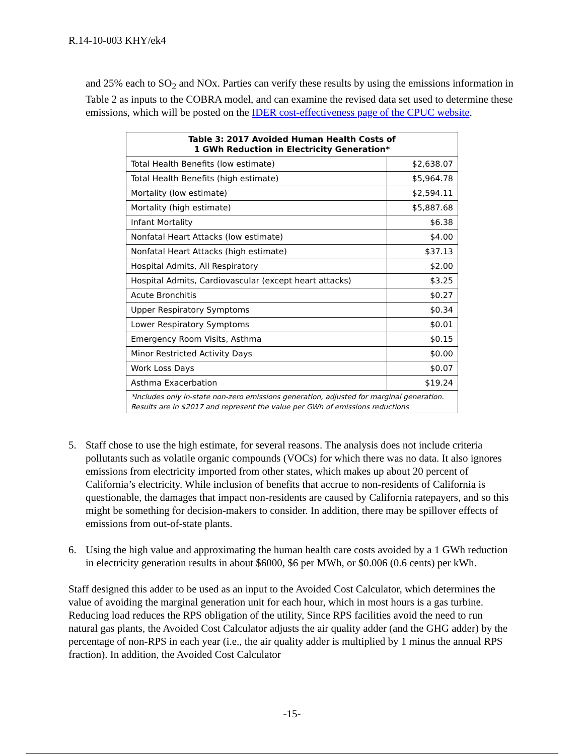R.14-10-003 KHY/ek4
and 25% each to SO<sub>2</sub> and NOx. Parties can verify these results by using the emissions information in Table 2 as inputs to the COBRA model, and can examine the revised data set used to determine these emissions, which will be posted on the IDER cost-effectiveness page of the CPUC website.
| Table 3: 2017 Avoided Human Health Costs of 1 GWh Reduction in Electricity Generation* | |
| --- | --- |
| Total Health Benefits (low estimate) | $2,638.07 |
| Total Health Benefits (high estimate) | $5,964.78 |
| Mortality (low estimate) | $2,594.11 |
| Mortality (high estimate) | $5,887.68 |
| Infant Mortality | $6.38 |
| Nonfatal Heart Attacks (low estimate) | $4.00 |
| Nonfatal Heart Attacks (high estimate) | $37.13 |
| Hospital Admits, All Respiratory | $2.00 |
| Hospital Admits, Cardiovascular (except heart attacks) | $3.25 |
| Acute Bronchitis | $0.27 |
| Upper Respiratory Symptoms | $0.34 |
| Lower Respiratory Symptoms | $0.01 |
| Emergency Room Visits, Asthma | $0.15 |
| Minor Restricted Activity Days | $0.00 |
| Work Loss Days | $0.07 |
| Asthma Exacerbation | $19.24 |
| *Includes only in-state non-zero emissions generation, adjusted for marginal generation. Results are in $2017 and represent the value per GWh of emissions reductions | |
5. Staff chose to use the high estimate, for several reasons. The analysis does not include criteria pollutants such as volatile organic compounds (VOCs) for which there was no data. It also ignores emissions from electricity imported from other states, which makes up about 20 percent of California’s electricity. While inclusion of benefits that accrue to non-residents of California is questionable, the damages that impact non-residents are caused by California ratepayers, and so this might be something for decision-makers to consider. In addition, there may be spillover effects of emissions from out-of-state plants.
6. Using the high value and approximating the human health care costs avoided by a 1 GWh reduction in electricity generation results in about $6000, $6 per MWh, or $0.006 (0.6 cents) per kWh.
Staff designed this adder to be used as an input to the Avoided Cost Calculator, which determines the value of avoiding the marginal generation unit for each hour, which in most hours is a gas turbine. Reducing load reduces the RPS obligation of the utility, Since RPS facilities avoid the need to run natural gas plants, the Avoided Cost Calculator adjusts the air quality adder (and the GHG adder) by the percentage of non-RPS in each year (i.e., the air quality adder is multiplied by 1 minus the annual RPS fraction). In addition, the Avoided Cost Calculator
-15-